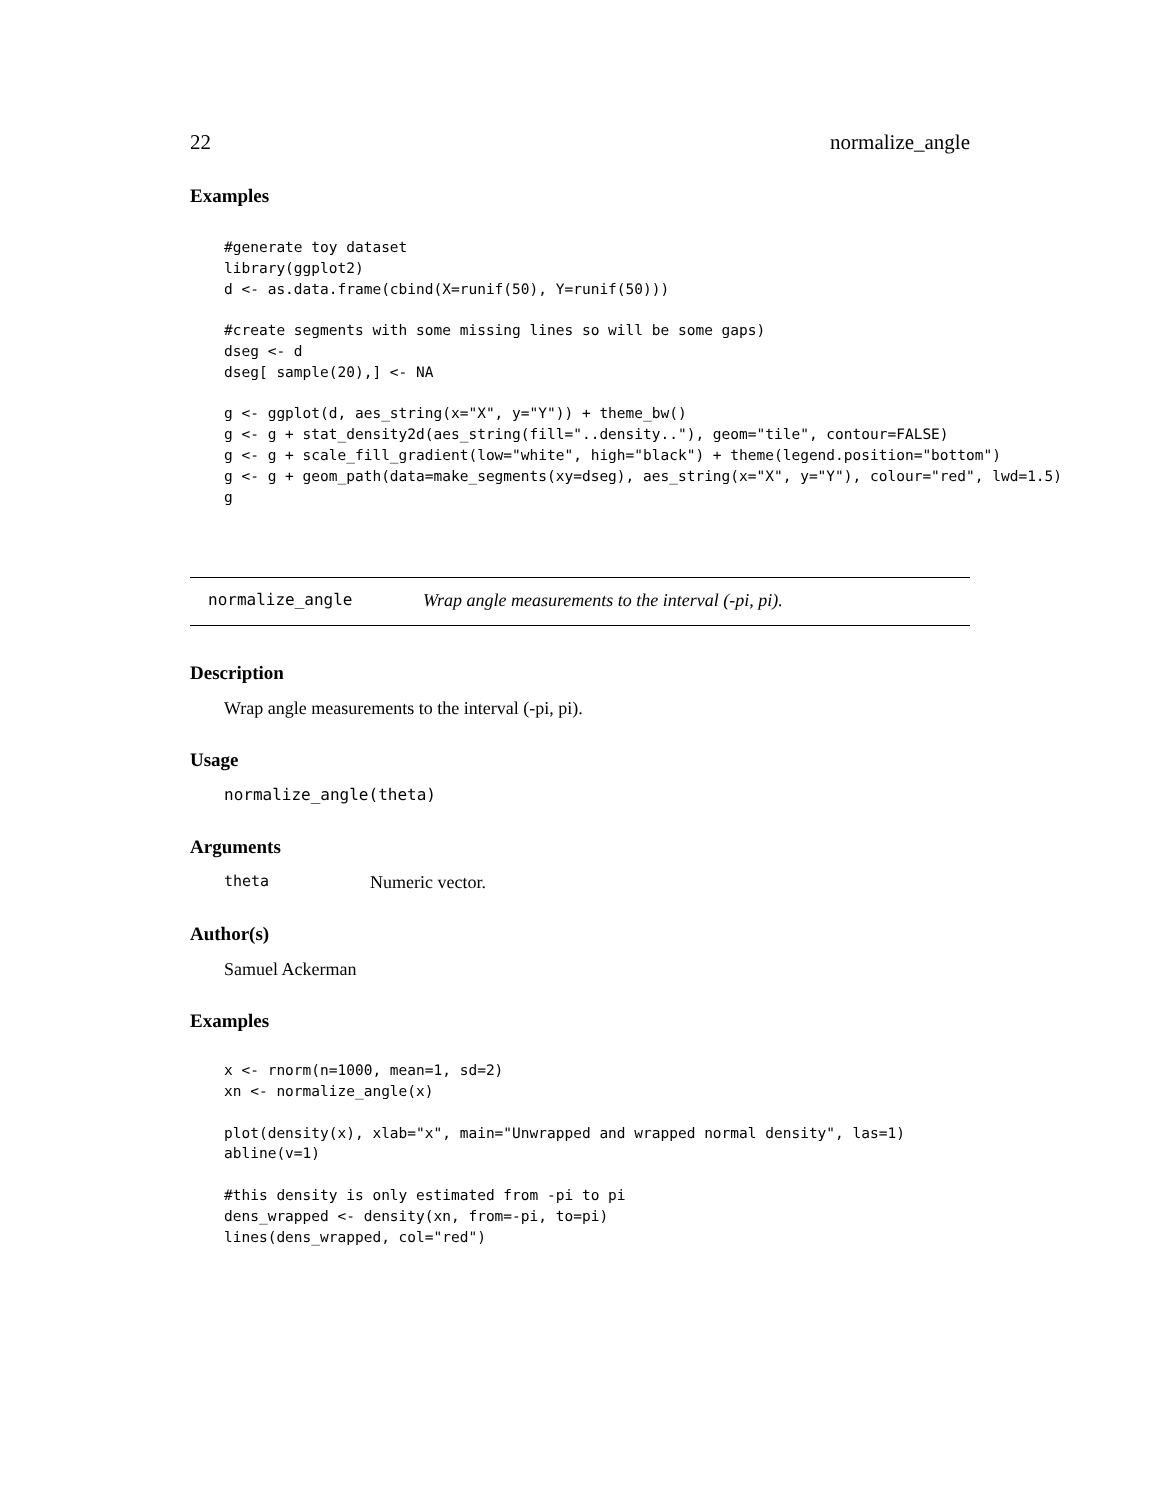22 normalize_angle
Examples
#generate toy dataset
library(ggplot2)
d <- as.data.frame(cbind(X=runif(50), Y=runif(50)))

#create segments with some missing lines so will be some gaps)
dseg <- d
dseg[ sample(20),] <- NA

g <- ggplot(d, aes_string(x="X", y="Y")) + theme_bw()
g <- g + stat_density2d(aes_string(fill="..density.."), geom="tile", contour=FALSE)
g <- g + scale_fill_gradient(low="white", high="black") + theme(legend.position="bottom")
g <- g + geom_path(data=make_segments(xy=dseg), aes_string(x="X", y="Y"), colour="red", lwd=1.5)
g
normalize_angle Wrap angle measurements to the interval (-pi, pi).
Description
Wrap angle measurements to the interval (-pi, pi).
Usage
normalize_angle(theta)
Arguments
theta Numeric vector.
Author(s)
Samuel Ackerman
Examples
x <- rnorm(n=1000, mean=1, sd=2)
xn <- normalize_angle(x)

plot(density(x), xlab="x", main="Unwrapped and wrapped normal density", las=1)
abline(v=1)

#this density is only estimated from -pi to pi
dens_wrapped <- density(xn, from=-pi, to=pi)
lines(dens_wrapped, col="red")